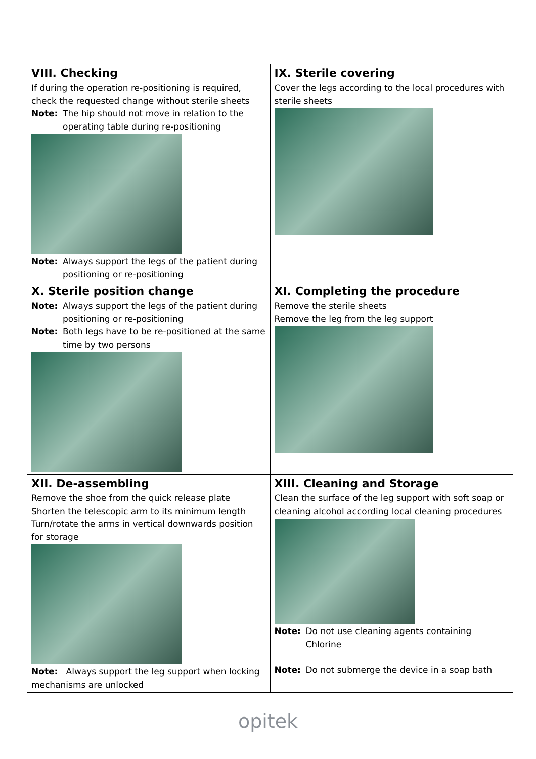| VIII. Checking If during the operation re-positioning is required, check the requested change without sterile sheets Note: The hip should not move in relation to the operating table during re-positioning Note: Always support the legs of the patient during positioning or re-positioning | IX. Sterile covering Cover the legs according to the local procedures with sterile sheets |
| X. Sterile position change Note: Always support the legs of the patient during positioning or re-positioning Note: Both legs have to be re-positioned at the same time by two persons | XI. Completing the procedure Remove the sterile sheets Remove the leg from the leg support |
| XII. De-assembling Remove the shoe from the quick release plate Shorten the telescopic arm to its minimum length Turn/rotate the arms in vertical downwards position for storage Note: Always support the leg support when locking mechanisms are unlocked | XIII. Cleaning and Storage Clean the surface of the leg support with soft soap or cleaning alcohol according local cleaning procedures Note: Do not use cleaning agents containing Chlorine Note: Do not submerge the device in a soap bath |
opitek